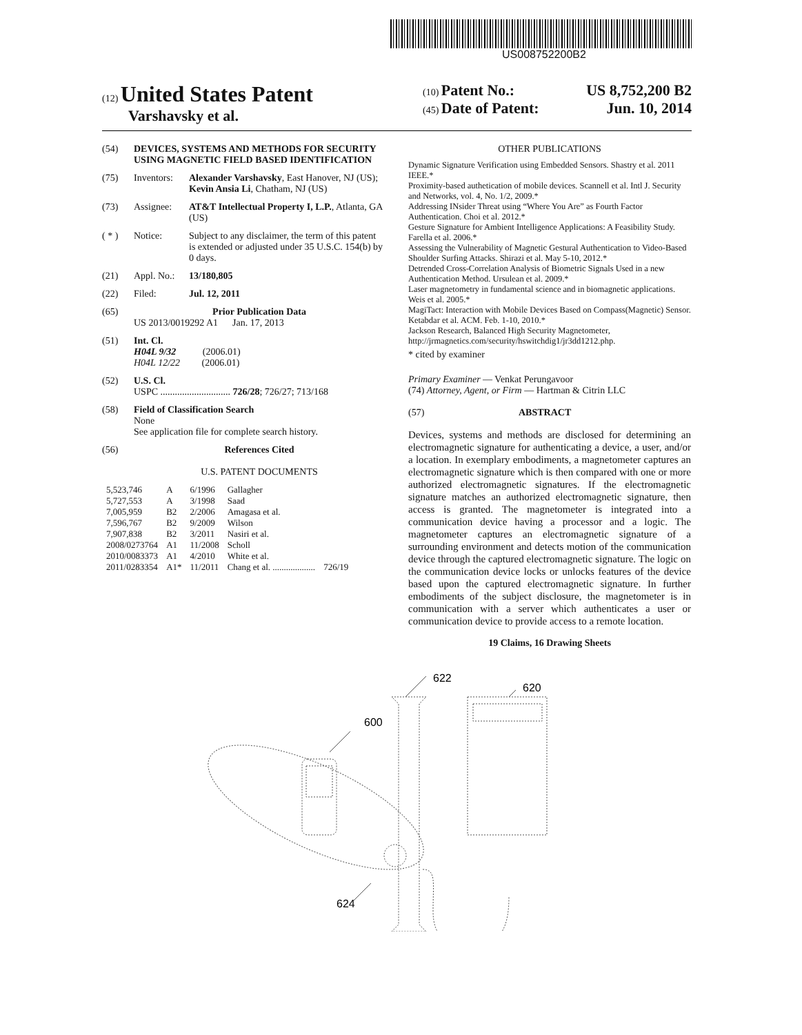US008752200B2
(12) United States Patent
Varshavsky et al.
(10) Patent No.: US 8,752,200 B2
(45) Date of Patent: Jun. 10, 2014
(54) DEVICES, SYSTEMS AND METHODS FOR SECURITY USING MAGNETIC FIELD BASED IDENTIFICATION
(75) Inventors: Alexander Varshavsky, East Hanover, NJ (US); Kevin Ansia Li, Chatham, NJ (US)
(73) Assignee: AT&T Intellectual Property I, L.P., Atlanta, GA (US)
( * ) Notice: Subject to any disclaimer, the term of this patent is extended or adjusted under 35 U.S.C. 154(b) by 0 days.
(21) Appl. No.: 13/180,805
(22) Filed: Jul. 12, 2011
(65) Prior Publication Data
US 2013/0019292 A1 Jan. 17, 2013
(51) Int. Cl.
H04L 9/32 (2006.01)
H04L 12/22 (2006.01)
(52) U.S. Cl.
USPC ............................. 726/28; 726/27; 713/168
(58) Field of Classification Search
None
See application file for complete search history.
(56) References Cited
U.S. PATENT DOCUMENTS
| 5,523,746 | A | 6/1996 | Gallagher | |
| 5,727,553 | A | 3/1998 | Saad | |
| 7,005,959 | B2 | 2/2006 | Amagasa et al. | |
| 7,596,767 | B2 | 9/2009 | Wilson | |
| 7,907,838 | B2 | 3/2011 | Nasiri et al. | |
| 2008/0273764 | A1 | 11/2008 | Scholl | |
| 2010/0083373 | A1 | 4/2010 | White et al. | |
| 2011/0283354 | A1* | 11/2011 | Chang et al. ................... | 726/19 |
OTHER PUBLICATIONS
Dynamic Signature Verification using Embedded Sensors. Shastry et al. 2011 IEEE.*
Proximity-based authetication of mobile devices. Scannell et al. Intl J. Security and Networks, vol. 4, No. 1/2, 2009.*
Addressing INsider Threat using “Where You Are” as Fourth Factor Authentication. Choi et al. 2012.*
Gesture Signature for Ambient Intelligence Applications: A Feasibility Study. Farella et al. 2006.*
Assessing the Vulnerability of Magnetic Gestural Authentication to Video-Based Shoulder Surfing Attacks. Shirazi et al. May 5-10, 2012.*
Detrended Cross-Correlation Analysis of Biometric Signals Used in a new Authentication Method. Ursulean et al. 2009.*
Laser magnetometry in fundamental science and in biomagnetic applications. Weis et al. 2005.*
MagiTact: Interaction with Mobile Devices Based on Compass(Magnetic) Sensor. Ketabdar et al. ACM. Feb. 1-10, 2010.*
Jackson Research, Balanced High Security Magnetometer, http://jrmagnetics.com/security/hswitchdig1/jr3dd1212.php.
* cited by examiner
Primary Examiner — Venkat Perungavoor
(74) Attorney, Agent, or Firm — Hartman & Citrin LLC
(57) ABSTRACT
Devices, systems and methods are disclosed for determining an electromagnetic signature for authenticating a device, a user, and/or a location. In exemplary embodiments, a magnetometer captures an electromagnetic signature which is then compared with one or more authorized electromagnetic signatures. If the electromagnetic signature matches an authorized electromagnetic signature, then access is granted. The magnetometer is integrated into a communication device having a processor and a logic. The magnetometer captures an electromagnetic signature of a surrounding environment and detects motion of the communication device through the captured electromagnetic signature. The logic on the communication device locks or unlocks features of the device based upon the captured electromagnetic signature. In further embodiments of the subject disclosure, the magnetometer is in communication with a server which authenticates a user or communication device to provide access to a remote location.
19 Claims, 16 Drawing Sheets
600
622
620
624